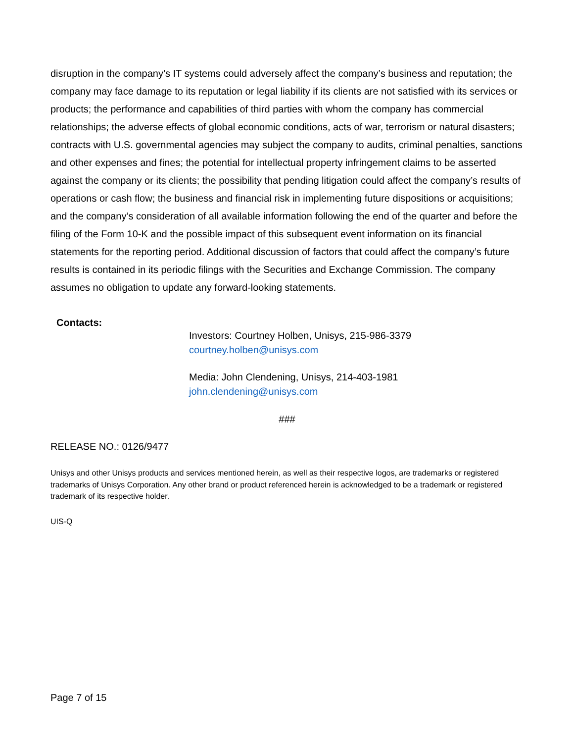disruption in the company’s IT systems could adversely affect the company’s business and reputation; the company may face damage to its reputation or legal liability if its clients are not satisfied with its services or products; the performance and capabilities of third parties with whom the company has commercial relationships; the adverse effects of global economic conditions, acts of war, terrorism or natural disasters; contracts with U.S. governmental agencies may subject the company to audits, criminal penalties, sanctions and other expenses and fines; the potential for intellectual property infringement claims to be asserted against the company or its clients; the possibility that pending litigation could affect the company’s results of operations or cash flow; the business and financial risk in implementing future dispositions or acquisitions; and the company’s consideration of all available information following the end of the quarter and before the filing of the Form 10-K and the possible impact of this subsequent event information on its financial statements for the reporting period. Additional discussion of factors that could affect the company’s future results is contained in its periodic filings with the Securities and Exchange Commission. The company assumes no obligation to update any forward-looking statements.
Contacts:
Investors: Courtney Holben, Unisys, 215-986-3379
courtney.holben@unisys.com
Media: John Clendening, Unisys, 214-403-1981
john.clendening@unisys.com
###
RELEASE NO.: 0126/9477
Unisys and other Unisys products and services mentioned herein, as well as their respective logos, are trademarks or registered trademarks of Unisys Corporation. Any other brand or product referenced herein is acknowledged to be a trademark or registered trademark of its respective holder.
UIS-Q
Page 7 of 15